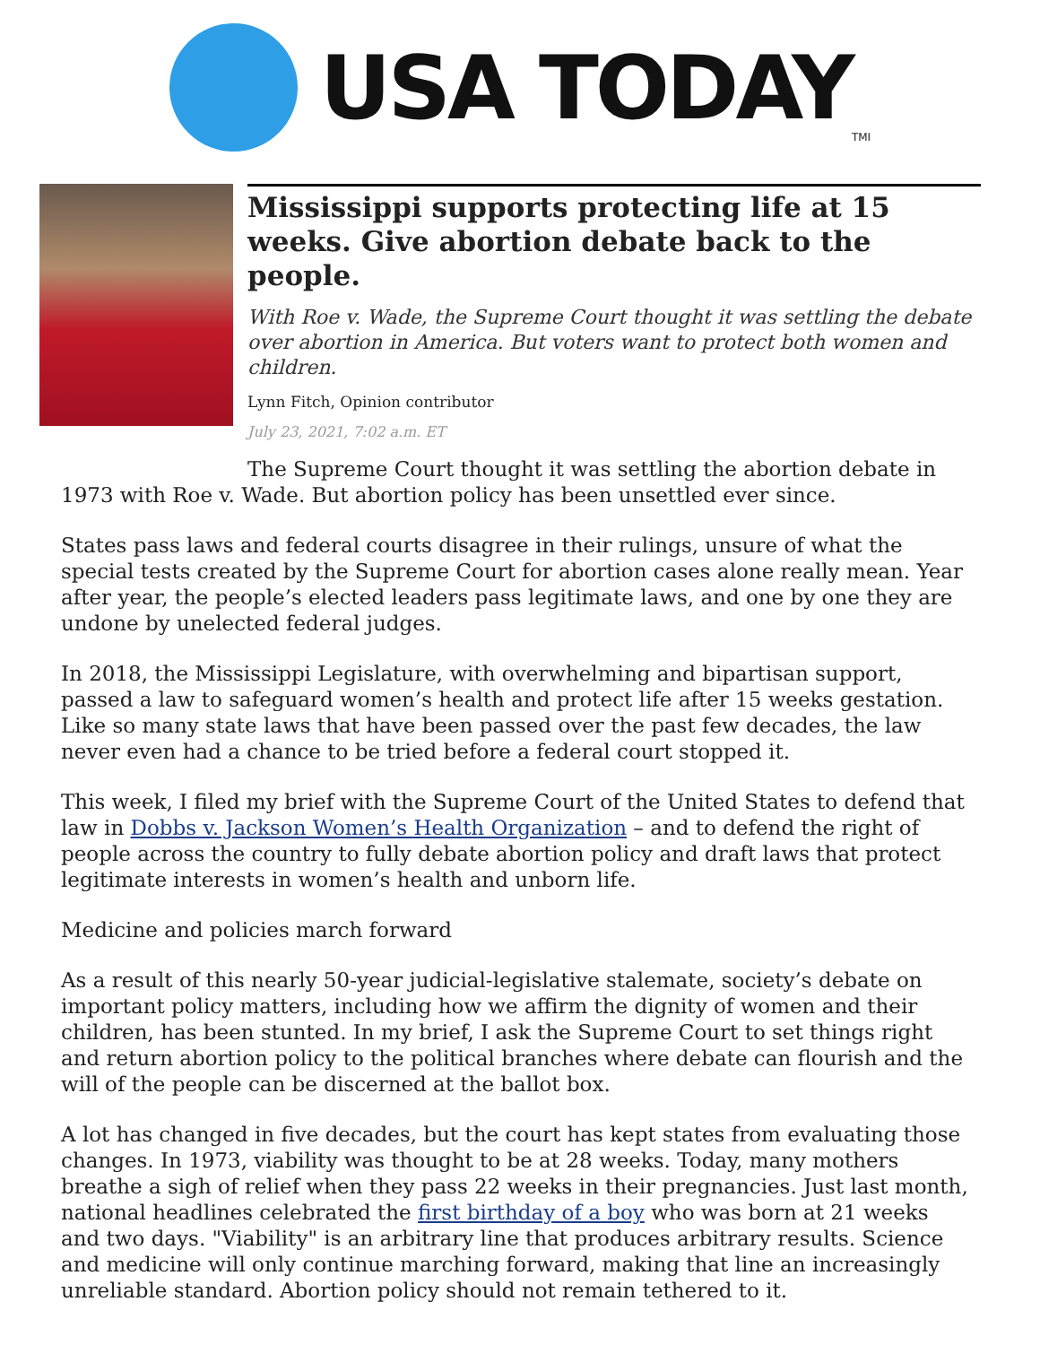USA TODAY
TMI
Mississippi supports protecting life at 15 weeks. Give abortion debate back to the people.
With Roe v. Wade, the Supreme Court thought it was settling the debate over abortion in America. But voters want to protect both women and children.
Lynn Fitch, Opinion contributor
July 23, 2021, 7:02 a.m. ET
The Supreme Court thought it was settling the abortion debate in 1973 with Roe v. Wade. But abortion policy has been unsettled ever since.
States pass laws and federal courts disagree in their rulings, unsure of what the special tests created by the Supreme Court for abortion cases alone really mean. Year after year, the people’s elected leaders pass legitimate laws, and one by one they are undone by unelected federal judges.
In 2018, the Mississippi Legislature, with overwhelming and bipartisan support, passed a law to safeguard women’s health and protect life after 15 weeks gestation. Like so many state laws that have been passed over the past few decades, the law never even had a chance to be tried before a federal court stopped it.
This week, I filed my brief with the Supreme Court of the United States to defend that law in Dobbs v. Jackson Women’s Health Organization – and to defend the right of people across the country to fully debate abortion policy and draft laws that protect legitimate interests in women’s health and unborn life.
Medicine and policies march forward
As a result of this nearly 50-year judicial-legislative stalemate, society’s debate on important policy matters, including how we affirm the dignity of women and their children, has been stunted. In my brief, I ask the Supreme Court to set things right and return abortion policy to the political branches where debate can flourish and the will of the people can be discerned at the ballot box.
A lot has changed in five decades, but the court has kept states from evaluating those changes. In 1973, viability was thought to be at 28 weeks. Today, many mothers breathe a sigh of relief when they pass 22 weeks in their pregnancies. Just last month, national headlines celebrated the first birthday of a boy who was born at 21 weeks and two days. "Viability" is an arbitrary line that produces arbitrary results. Science and medicine will only continue marching forward, making that line an increasingly unreliable standard. Abortion policy should not remain tethered to it.